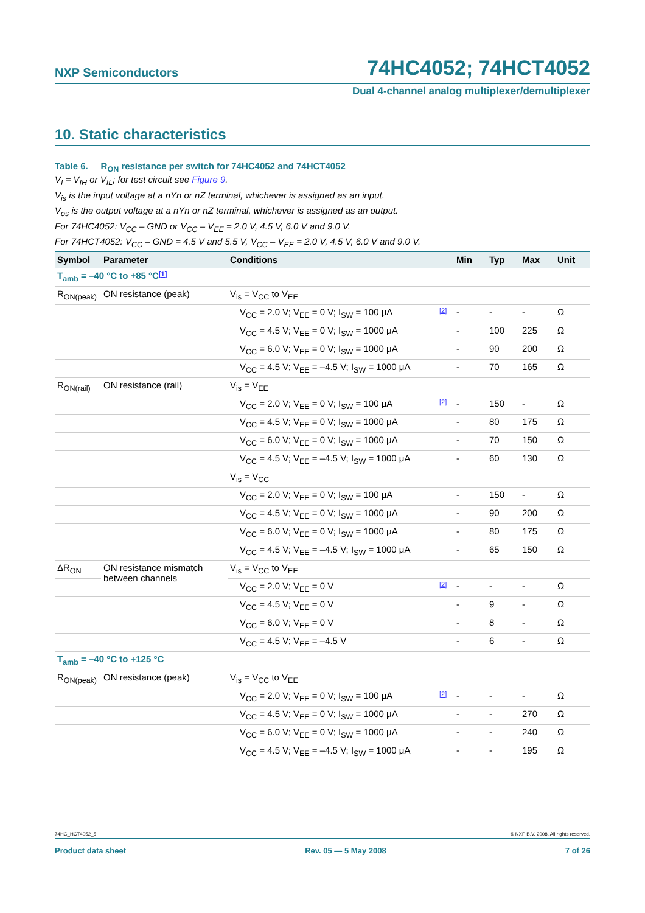NXP Semiconductors 74HC4052; 74HCT4052
Dual 4-channel analog multiplexer/demultiplexer
10. Static characteristics
Table 6. R<sub>ON</sub> resistance per switch for 74HC4052 and 74HCT4052
V<sub>I</sub> = V<sub>IH</sub> or V<sub>IL</sub>; for test circuit see Figure 9.
V<sub>is</sub> is the input voltage at a nYn or nZ terminal, whichever is assigned as an input.
V<sub>os</sub> is the output voltage at a nYn or nZ terminal, whichever is assigned as an output.
For 74HC4052: V<sub>CC</sub> – GND or V<sub>CC</sub> – V<sub>EE</sub> = 2.0 V, 4.5 V, 6.0 V and 9.0 V.
For 74HCT4052: V<sub>CC</sub> – GND = 4.5 V and 5.5 V, V<sub>CC</sub> – V<sub>EE</sub> = 2.0 V, 4.5 V, 6.0 V and 9.0 V.
| Symbol | Parameter | Conditions | | Min | Typ | Max | Unit |
| --- | --- | --- | --- | --- | --- | --- | --- |
| T<sub>amb</sub> = –40 °C to +85 °C [1] | | | | | | | |
| R<sub>ON(peak)</sub> | ON resistance (peak) | V<sub>is</sub> = V<sub>CC</sub> to V<sub>EE</sub> | | | | | |
| | | V<sub>CC</sub> = 2.0 V; V<sub>EE</sub> = 0 V; I<sub>SW</sub> = 100 μA | [2] | - | - | - | Ω |
| | | V<sub>CC</sub> = 4.5 V; V<sub>EE</sub> = 0 V; I<sub>SW</sub> = 1000 μA | | - | 100 | 225 | Ω |
| | | V<sub>CC</sub> = 6.0 V; V<sub>EE</sub> = 0 V; I<sub>SW</sub> = 1000 μA | | - | 90 | 200 | Ω |
| | | V<sub>CC</sub> = 4.5 V; V<sub>EE</sub> = –4.5 V; I<sub>SW</sub> = 1000 μA | | - | 70 | 165 | Ω |
| R<sub>ON(rail)</sub> | ON resistance (rail) | V<sub>is</sub> = V<sub>EE</sub> | | | | | |
| | | V<sub>CC</sub> = 2.0 V; V<sub>EE</sub> = 0 V; I<sub>SW</sub> = 100 μA | [2] | - | 150 | - | Ω |
| | | V<sub>CC</sub> = 4.5 V; V<sub>EE</sub> = 0 V; I<sub>SW</sub> = 1000 μA | | - | 80 | 175 | Ω |
| | | V<sub>CC</sub> = 6.0 V; V<sub>EE</sub> = 0 V; I<sub>SW</sub> = 1000 μA | | - | 70 | 150 | Ω |
| | | V<sub>CC</sub> = 4.5 V; V<sub>EE</sub> = –4.5 V; I<sub>SW</sub> = 1000 μA | | - | 60 | 130 | Ω |
| | | V<sub>is</sub> = V<sub>CC</sub> | | | | | |
| | | V<sub>CC</sub> = 2.0 V; V<sub>EE</sub> = 0 V; I<sub>SW</sub> = 100 μA | | - | 150 | - | Ω |
| | | V<sub>CC</sub> = 4.5 V; V<sub>EE</sub> = 0 V; I<sub>SW</sub> = 1000 μA | | - | 90 | 200 | Ω |
| | | V<sub>CC</sub> = 6.0 V; V<sub>EE</sub> = 0 V; I<sub>SW</sub> = 1000 μA | | - | 80 | 175 | Ω |
| | | V<sub>CC</sub> = 4.5 V; V<sub>EE</sub> = –4.5 V; I<sub>SW</sub> = 1000 μA | | - | 65 | 150 | Ω |
| ΔR<sub>ON</sub> | ON resistance mismatch between channels | V<sub>is</sub> = V<sub>CC</sub> to V<sub>EE</sub> | | | | | |
| | | V<sub>CC</sub> = 2.0 V; V<sub>EE</sub> = 0 V | [2] | - | - | - | Ω |
| | | V<sub>CC</sub> = 4.5 V; V<sub>EE</sub> = 0 V | | - | 9 | - | Ω |
| | | V<sub>CC</sub> = 6.0 V; V<sub>EE</sub> = 0 V | | - | 8 | - | Ω |
| | | V<sub>CC</sub> = 4.5 V; V<sub>EE</sub> = –4.5 V | | - | 6 | - | Ω |
| T<sub>amb</sub> = –40 °C to +125 °C | | | | | | | |
| R<sub>ON(peak)</sub> | ON resistance (peak) | V<sub>is</sub> = V<sub>CC</sub> to V<sub>EE</sub> | | | | | |
| | | V<sub>CC</sub> = 2.0 V; V<sub>EE</sub> = 0 V; I<sub>SW</sub> = 100 μA | [2] | - | - | - | Ω |
| | | V<sub>CC</sub> = 4.5 V; V<sub>EE</sub> = 0 V; I<sub>SW</sub> = 1000 μA | | - | - | 270 | Ω |
| | | V<sub>CC</sub> = 6.0 V; V<sub>EE</sub> = 0 V; I<sub>SW</sub> = 1000 μA | | - | - | 240 | Ω |
| | | V<sub>CC</sub> = 4.5 V; V<sub>EE</sub> = –4.5 V; I<sub>SW</sub> = 1000 μA | | - | - | 195 | Ω |
74HC_HCT4052_5 © NXP B.V. 2008. All rights reserved.
Product data sheet Rev. 05 — 5 May 2008 7 of 26